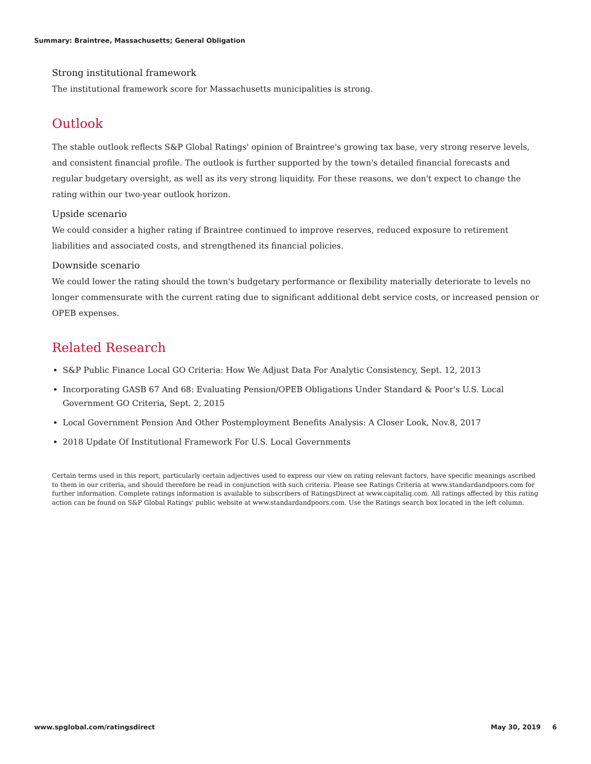Summary: Braintree, Massachusetts; General Obligation
Strong institutional framework
The institutional framework score for Massachusetts municipalities is strong.
Outlook
The stable outlook reflects S&P Global Ratings' opinion of Braintree's growing tax base, very strong reserve levels, and consistent financial profile. The outlook is further supported by the town's detailed financial forecasts and regular budgetary oversight, as well as its very strong liquidity. For these reasons, we don't expect to change the rating within our two-year outlook horizon.
Upside scenario
We could consider a higher rating if Braintree continued to improve reserves, reduced exposure to retirement liabilities and associated costs, and strengthened its financial policies.
Downside scenario
We could lower the rating should the town's budgetary performance or flexibility materially deteriorate to levels no longer commensurate with the current rating due to significant additional debt service costs, or increased pension or OPEB expenses.
Related Research
S&P Public Finance Local GO Criteria: How We Adjust Data For Analytic Consistency, Sept. 12, 2013
Incorporating GASB 67 And 68: Evaluating Pension/OPEB Obligations Under Standard & Poor's U.S. Local Government GO Criteria, Sept. 2, 2015
Local Government Pension And Other Postemployment Benefits Analysis: A Closer Look, Nov.8, 2017
2018 Update Of Institutional Framework For U.S. Local Governments
Certain terms used in this report, particularly certain adjectives used to express our view on rating relevant factors, have specific meanings ascribed to them in our criteria, and should therefore be read in conjunction with such criteria. Please see Ratings Criteria at www.standardandpoors.com for further information. Complete ratings information is available to subscribers of RatingsDirect at www.capitaliq.com. All ratings affected by this rating action can be found on S&P Global Ratings' public website at www.standardandpoors.com. Use the Ratings search box located in the left column.
www.spglobal.com/ratingsdirect May 30, 2019 6